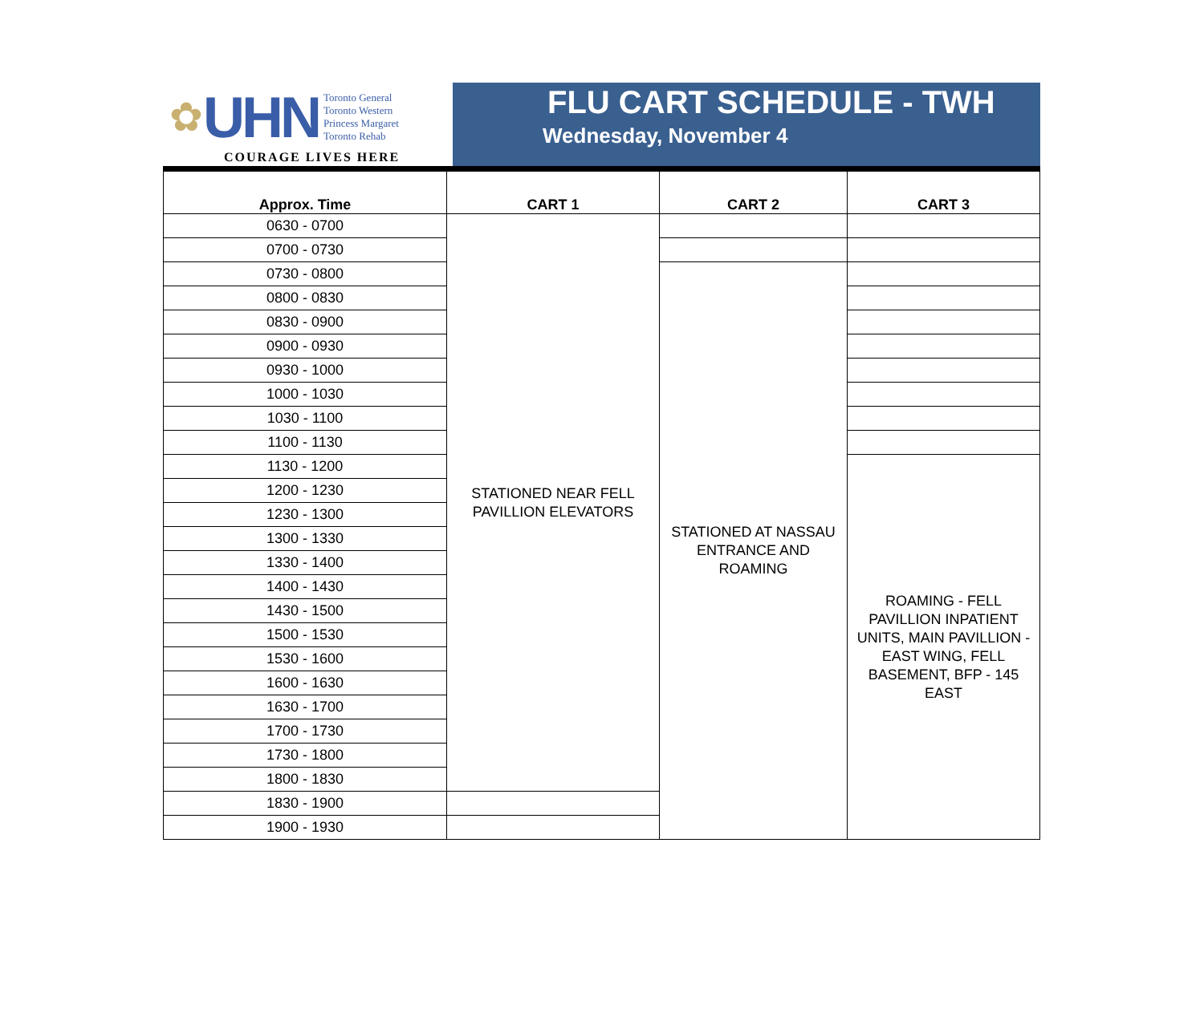✿ UHN
Toronto General
Toronto Western
Princess Margaret
Toronto Rehab
COURAGE LIVES HERE
FLU CART SCHEDULE - TWH
Wednesday, November 4
| Approx. Time | CART 1 | CART 2 | CART 3 |
| --- | --- | --- | --- |
| 0630 - 0700 | STATIONED NEAR FELL PAVILLION ELEVATORS | | |
| 0700 - 0730 | | | |
| 0730 - 0800 | | STATIONED AT NASSAU ENTRANCE AND ROAMING | |
| 0800 - 0830 | | | |
| 0830 - 0900 | | | |
| 0900 - 0930 | | | |
| 0930 - 1000 | | | |
| 1000 - 1030 | | | |
| 1030 - 1100 | | | |
| 1100 - 1130 | | | |
| 1130 - 1200 | | | ROAMING - FELL PAVILLION INPATIENT UNITS, MAIN PAVILLION - EAST WING, FELL BASEMENT, BFP - 145 EAST |
| 1200 - 1230 | | | |
| 1230 - 1300 | | | |
| 1300 - 1330 | | | |
| 1330 - 1400 | | | |
| 1400 - 1430 | | | |
| 1430 - 1500 | | | |
| 1500 - 1530 | | | |
| 1530 - 1600 | | | |
| 1600 - 1630 | | | |
| 1630 - 1700 | | | |
| 1700 - 1730 | | | |
| 1730 - 1800 | | | |
| 1800 - 1830 | | | |
| 1830 - 1900 | | | |
| 1900 - 1930 | | | |